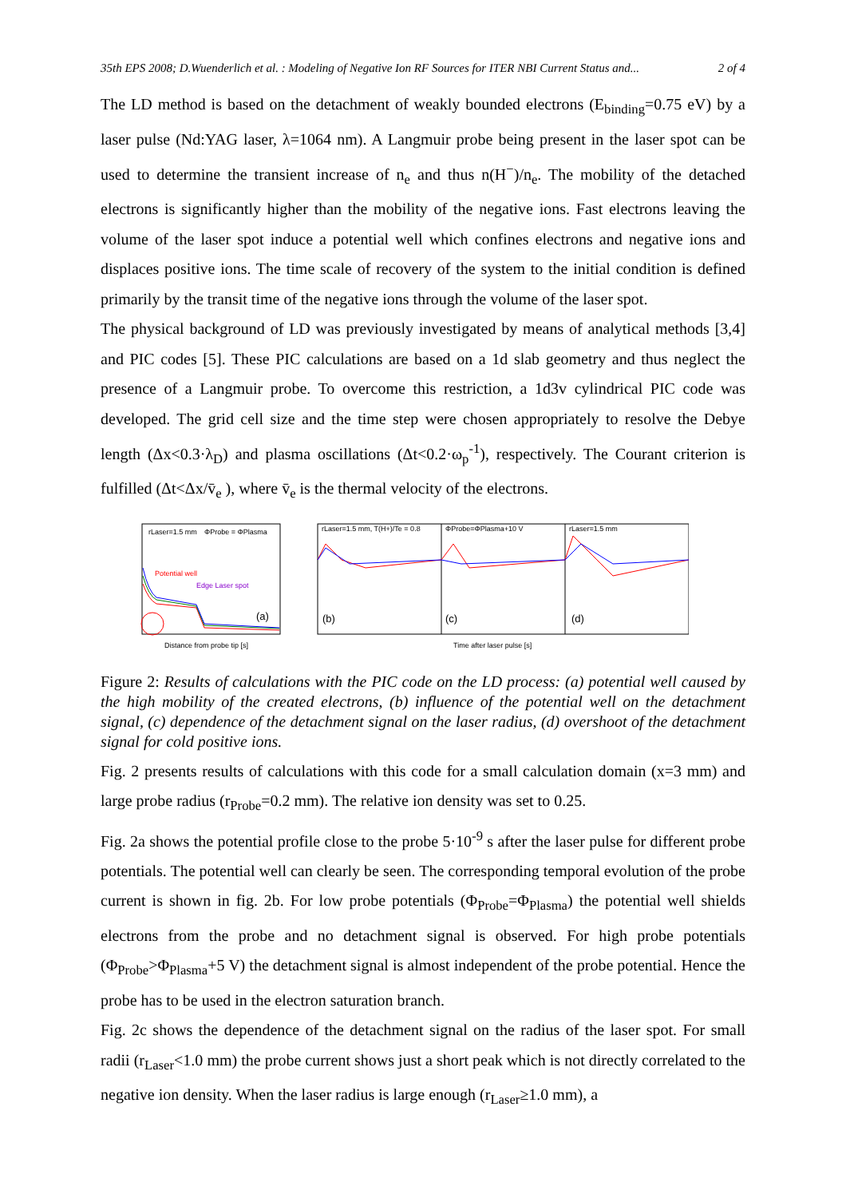35th EPS 2008; D.Wuenderlich et al. : Modeling of Negative Ion RF Sources for ITER NBI Current Status and... 2 of 4
The LD method is based on the detachment of weakly bounded electrons (E<sub>binding</sub>=0.75 eV) by a laser pulse (Nd:YAG laser, λ=1064 nm). A Langmuir probe being present in the laser spot can be used to determine the transient increase of n<sub>e</sub> and thus n(H<sup>−</sup>)/n<sub>e</sub>. The mobility of the detached electrons is significantly higher than the mobility of the negative ions. Fast electrons leaving the volume of the laser spot induce a potential well which confines electrons and negative ions and displaces positive ions. The time scale of recovery of the system to the initial condition is defined primarily by the transit time of the negative ions through the volume of the laser spot.
The physical background of LD was previously investigated by means of analytical methods [3,4] and PIC codes [5]. These PIC calculations are based on a 1d slab geometry and thus neglect the presence of a Langmuir probe. To overcome this restriction, a 1d3v cylindrical PIC code was developed. The grid cell size and the time step were chosen appropriately to resolve the Debye length (Δx<0.3·λ<sub>D</sub>) and plasma oscillations (Δt<0.2·ω<sub>p</sub><sup>-1</sup>), respectively. The Courant criterion is fulfilled (Δt<Δx/v̄<sub>e</sub> ), where v̄<sub>e</sub> is the thermal velocity of the electrons.
rLaser=1.5 mm
ΦProbe = ΦPlasma
Potential well
Edge Laser spot
(a)
Distance from probe tip [s]
(b)
(c)
(d)
rLaser=1.5 mm, T(H+)/Te = 0.8
ΦProbe=ΦPlasma+10 V
rLaser=1.5 mm
Time after laser pulse [s]
Figure 2: Results of calculations with the PIC code on the LD process: (a) potential well caused by the high mobility of the created electrons, (b) influence of the potential well on the detachment signal, (c) dependence of the detachment signal on the laser radius, (d) overshoot of the detachment signal for cold positive ions.
Fig. 2 presents results of calculations with this code for a small calculation domain (x=3 mm) and large probe radius (r<sub>Probe</sub>=0.2 mm). The relative ion density was set to 0.25.
Fig. 2a shows the potential profile close to the probe 5·10<sup>-9</sup> s after the laser pulse for different probe potentials. The potential well can clearly be seen. The corresponding temporal evolution of the probe current is shown in fig. 2b. For low probe potentials (Φ<sub>Probe</sub>=Φ<sub>Plasma</sub>) the potential well shields electrons from the probe and no detachment signal is observed. For high probe potentials (Φ<sub>Probe</sub>>Φ<sub>Plasma</sub>+5 V) the detachment signal is almost independent of the probe potential. Hence the probe has to be used in the electron saturation branch.
Fig. 2c shows the dependence of the detachment signal on the radius of the laser spot. For small radii (r<sub>Laser</sub><1.0 mm) the probe current shows just a short peak which is not directly correlated to the negative ion density. When the laser radius is large enough (r<sub>Laser</sub>≥1.0 mm), a